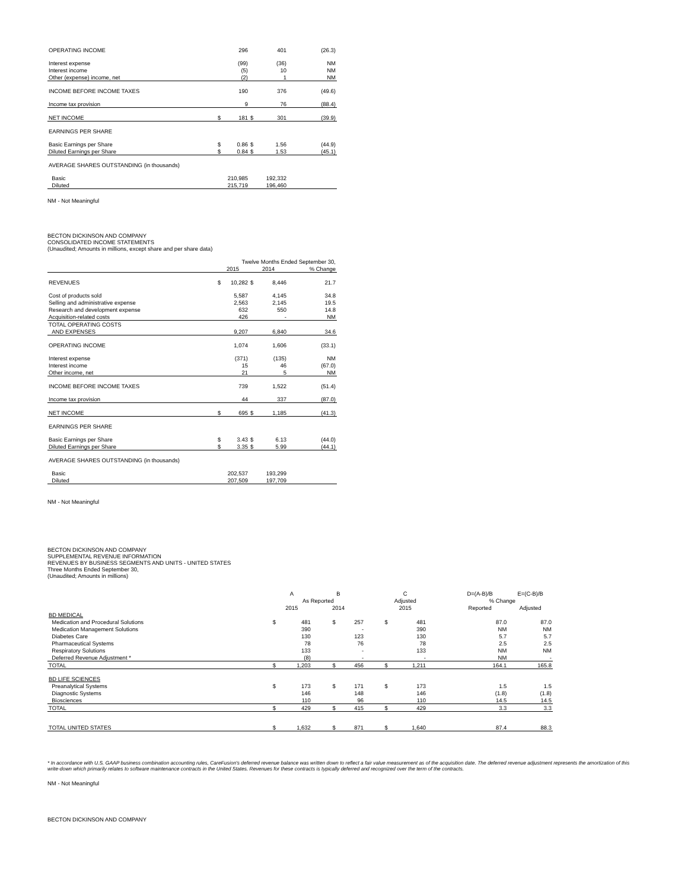| OPERATING INCOME | | 296 | | 401 | (26.3) |
| Interest expense | | (99) | | (36) | NM |
| Interest income | | (5) | | 10 | NM |
| Other (expense) income, net | | (2) | | 1 | NM |
| INCOME BEFORE INCOME TAXES | | 190 | | 376 | (49.6) |
| Income tax provision | | 9 | | 76 | (88.4) |
| NET INCOME | $ | 181 | $ | 301 | (39.9) |
| EARNINGS PER SHARE | | | | | |
| Basic Earnings per Share | $ | 0.86 | $ | 1.56 | (44.9) |
| Diluted Earnings per Share | $ | 0.84 | $ | 1.53 | (45.1) |
| AVERAGE SHARES OUTSTANDING (in thousands) | | | | | |
| Basic | | 210,985 | | 192,332 | |
| Diluted | | 215,719 | | 196,460 | |
NM - Not Meaningful
BECTON DICKINSON AND COMPANY
CONSOLIDATED INCOME STATEMENTS
(Unaudited; Amounts in millions, except share and per share data)
| | Twelve Months Ended September 30, | | | | |
| | 2015 | | 2014 | | % Change |
| REVENUES | $ | 10,282 | $ | 8,446 | 21.7 |
| Cost of products sold | | 5,587 | | 4,145 | 34.8 |
| Selling and administrative expense | | 2,563 | | 2,145 | 19.5 |
| Research and development expense | | 632 | | 550 | 14.8 |
| Acquisition-related costs | | 426 | | - | NM |
| TOTAL OPERATING COSTS | | | | | |
| AND EXPENSES | | 9,207 | | 6,840 | 34.6 |
| OPERATING INCOME | | 1,074 | | 1,606 | (33.1) |
| Interest expense | | (371) | | (135) | NM |
| Interest income | | 15 | | 46 | (67.0) |
| Other income, net | | 21 | | 5 | NM |
| INCOME BEFORE INCOME TAXES | | 739 | | 1,522 | (51.4) |
| Income tax provision | | 44 | | 337 | (87.0) |
| NET INCOME | $ | 695 | $ | 1,185 | (41.3) |
| EARNINGS PER SHARE | | | | | |
| Basic Earnings per Share | $ | 3.43 | $ | 6.13 | (44.0) |
| Diluted Earnings per Share | $ | 3.35 | $ | 5.99 | (44.1) |
| AVERAGE SHARES OUTSTANDING (in thousands) | | | | | |
| Basic | | 202,537 | | 193,299 | |
| Diluted | | 207,509 | | 197,709 | |
NM - Not Meaningful
BECTON DICKINSON AND COMPANY
SUPPLEMENTAL REVENUE INFORMATION
REVENUES BY BUSINESS SEGMENTS AND UNITS - UNITED STATES
Three Months Ended September 30,
(Unaudited; Amounts in millions)
| | A | | B | | | C | | | D=(A-B)/B | E=(C-B)/B |
| | As Reported | | | | | Adjusted | | | % Change | |
| | 2015 | | 2014 | | | 2015 | | | Reported | Adjusted |
| BD MEDICAL | | | | | | | | | | |
| Medication and Procedural Solutions | $ | 481 | $ | 257 | | $ | 481 | | 87.0 | 87.0 |
| Medication Management Solutions | | 390 | | - | | | 390 | | NM | NM |
| Diabetes Care | | 130 | | 123 | | | 130 | | 5.7 | 5.7 |
| Pharmaceutical Systems | | 78 | | 76 | | | 78 | | 2.5 | 2.5 |
| Respiratory Solutions | | 133 | | - | | | 133 | | NM | NM |
| Deferred Revenue Adjustment * | | (8) | | - | | | - | | NM | - |
| TOTAL | $ | 1,203 | $ | 456 | | $ | 1,211 | | 164.1 | 165.8 |
| BD LIFE SCIENCES | | | | | | | | | | |
| Preanalytical Systems | $ | 173 | $ | 171 | | $ | 173 | | 1.5 | 1.5 |
| Diagnostic Systems | | 146 | | 148 | | | 146 | | (1.8) | (1.8) |
| Biosciences | | 110 | | 96 | | | 110 | | 14.5 | 14.5 |
| TOTAL | $ | 429 | $ | 415 | | $ | 429 | | 3.3 | 3.3 |
| TOTAL UNITED STATES | $ | 1,632 | $ | 871 | | $ | 1,640 | | 87.4 | 88.3 |
* In accordance with U.S. GAAP business combination accounting rules, CareFusion's deferred revenue balance was written down to reflect a fair value measurement as of the acquisition date. The deferred revenue adjustment represents the amortization of this write-down which primarily relates to software maintenance contracts in the United States. Revenues for these contracts is typically deferred and recognized over the term of the contracts.
NM - Not Meaningful
BECTON DICKINSON AND COMPANY